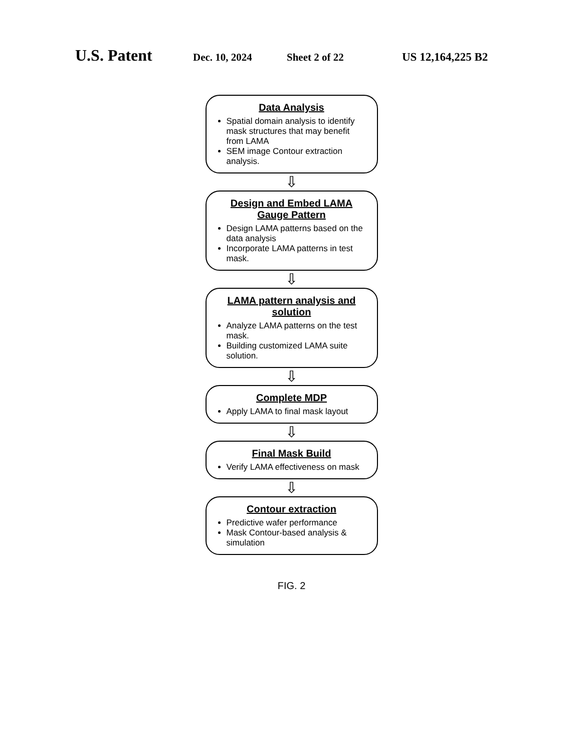U.S. Patent Dec. 10, 2024 Sheet 2 of 22 US 12,164,225 B2
Data Analysis
Spatial domain analysis to identify mask structures that may benefit from LAMA
SEM image Contour extraction analysis.
⇩
Design and Embed LAMA Gauge Pattern
Design LAMA patterns based on the data analysis
Incorporate LAMA patterns in test mask.
⇩
LAMA pattern analysis and solution
Analyze LAMA patterns on the test mask.
Building customized LAMA suite solution.
⇩
Complete MDP
Apply LAMA to final mask layout
⇩
Final Mask Build
Verify LAMA effectiveness on mask
⇩
Contour extraction
Predictive wafer performance
Mask Contour-based analysis & simulation
FIG. 2